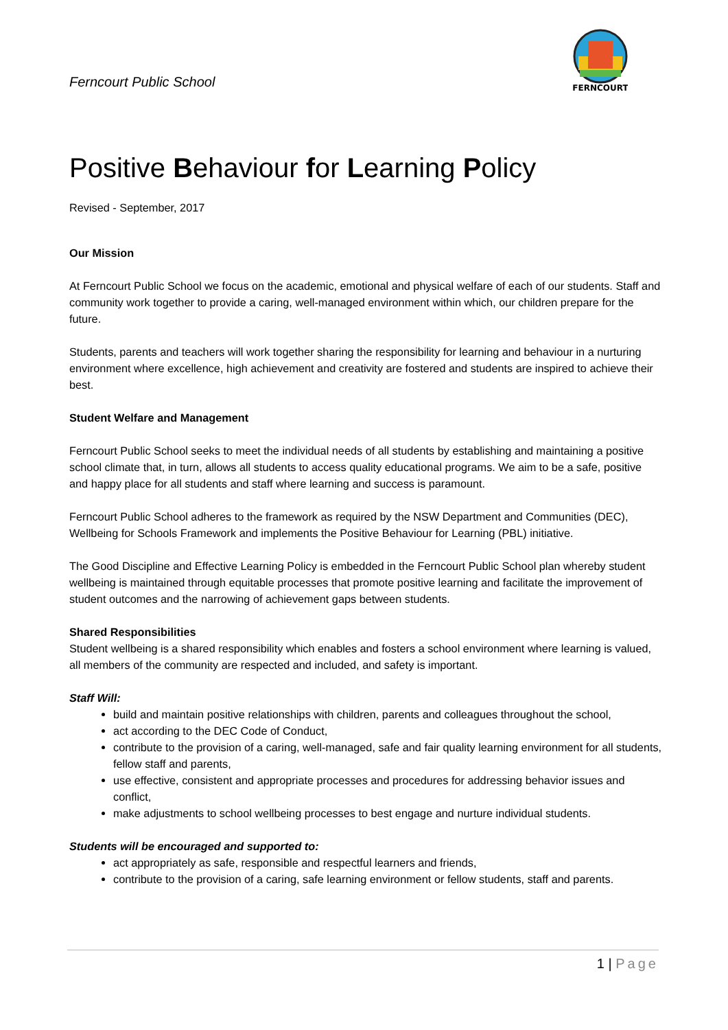Ferncourt Public School
FERNCOURT
Positive Behaviour for Learning Policy
Revised - September, 2017
Our Mission
At Ferncourt Public School we focus on the academic, emotional and physical welfare of each of our students. Staff and community work together to provide a caring, well-managed environment within which, our children prepare for the future.
Students, parents and teachers will work together sharing the responsibility for learning and behaviour in a nurturing environment where excellence, high achievement and creativity are fostered and students are inspired to achieve their best.
Student Welfare and Management
Ferncourt Public School seeks to meet the individual needs of all students by establishing and maintaining a positive school climate that, in turn, allows all students to access quality educational programs. We aim to be a safe, positive and happy place for all students and staff where learning and success is paramount.
Ferncourt Public School adheres to the framework as required by the NSW Department and Communities (DEC), Wellbeing for Schools Framework and implements the Positive Behaviour for Learning (PBL) initiative.
The Good Discipline and Effective Learning Policy is embedded in the Ferncourt Public School plan whereby student wellbeing is maintained through equitable processes that promote positive learning and facilitate the improvement of student outcomes and the narrowing of achievement gaps between students.
Shared Responsibilities
Student wellbeing is a shared responsibility which enables and fosters a school environment where learning is valued, all members of the community are respected and included, and safety is important.
Staff Will:
build and maintain positive relationships with children, parents and colleagues throughout the school,
act according to the DEC Code of Conduct,
contribute to the provision of a caring, well-managed, safe and fair quality learning environment for all students, fellow staff and parents,
use effective, consistent and appropriate processes and procedures for addressing behavior issues and conflict,
make adjustments to school wellbeing processes to best engage and nurture individual students.
Students will be encouraged and supported to:
act appropriately as safe, responsible and respectful learners and friends,
contribute to the provision of a caring, safe learning environment or fellow students, staff and parents.
1 | Page